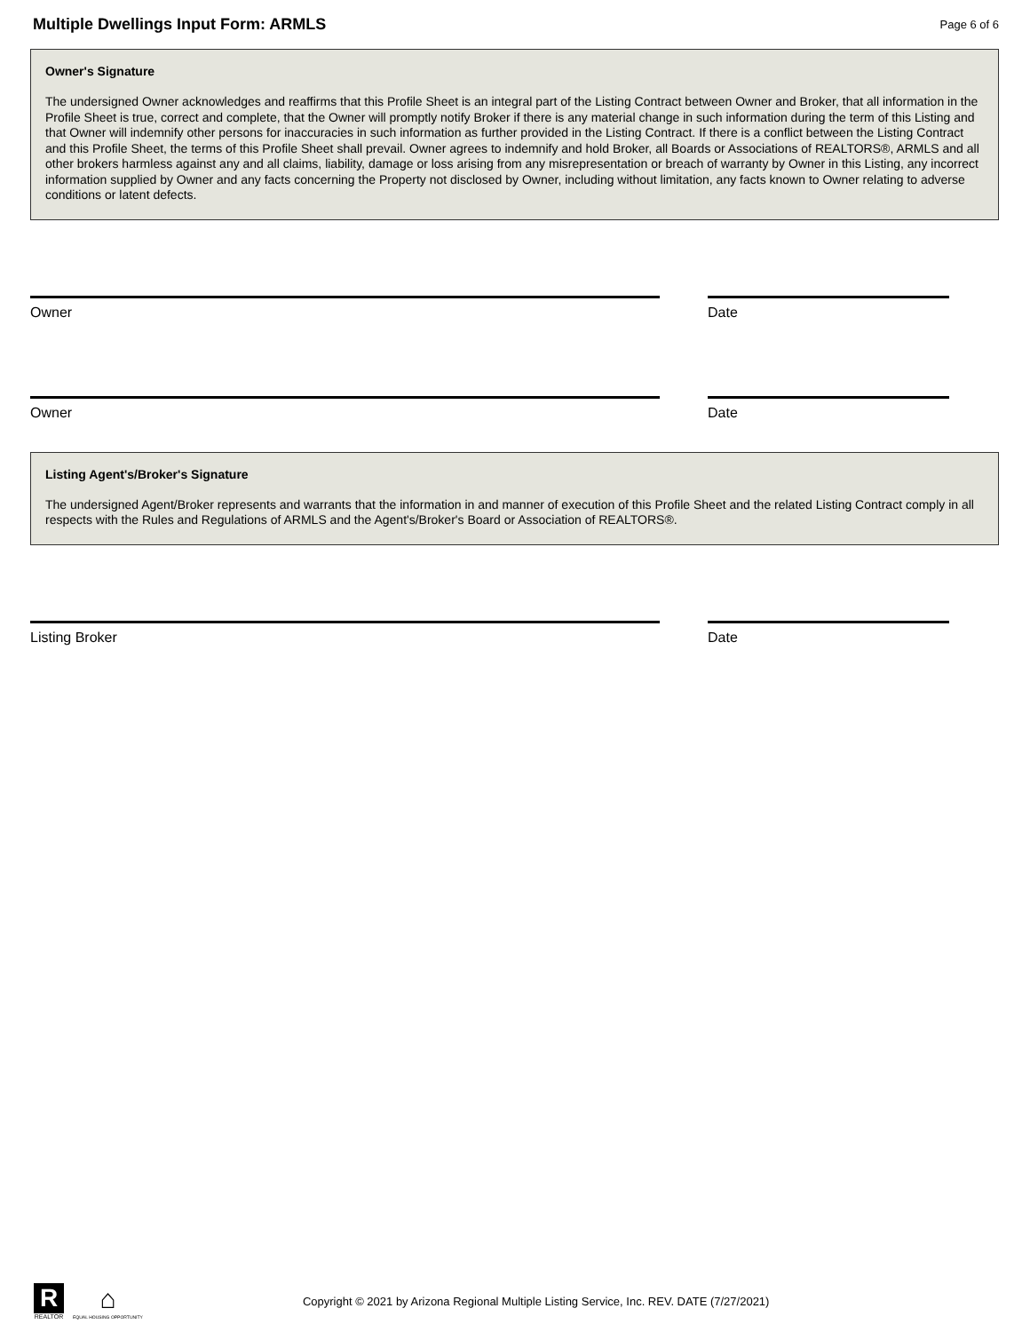Multiple Dwellings Input Form: ARMLS
Page 6 of 6
Owner's Signature
The undersigned Owner acknowledges and reaffirms that this Profile Sheet is an integral part of the Listing Contract between Owner and Broker, that all information in the Profile Sheet is true, correct and complete, that the Owner will promptly notify Broker if there is any material change in such information during the term of this Listing and that Owner will indemnify other persons for inaccuracies in such information as further provided in the Listing Contract. If there is a conflict between the Listing Contract and this Profile Sheet, the terms of this Profile Sheet shall prevail. Owner agrees to indemnify and hold Broker, all Boards or Associations of REALTORS®, ARMLS and all other brokers harmless against any and all claims, liability, damage or loss arising from any misrepresentation or breach of warranty by Owner in this Listing, any incorrect information supplied by Owner and any facts concerning the Property not disclosed by Owner, including without limitation, any facts known to Owner relating to adverse conditions or latent defects.
Owner Date
Owner Date
Listing Agent's/Broker's Signature
The undersigned Agent/Broker represents and warrants that the information in and manner of execution of this Profile Sheet and the related Listing Contract comply in all respects with the Rules and Regulations of ARMLS and the Agent's/Broker's Board or Association of REALTORS®.
Listing Broker Date
R
REALTOR
⌂
EQUAL HOUSING OPPORTUNITY
Copyright © 2021 by Arizona Regional Multiple Listing Service, Inc. REV. DATE (7/27/2021)